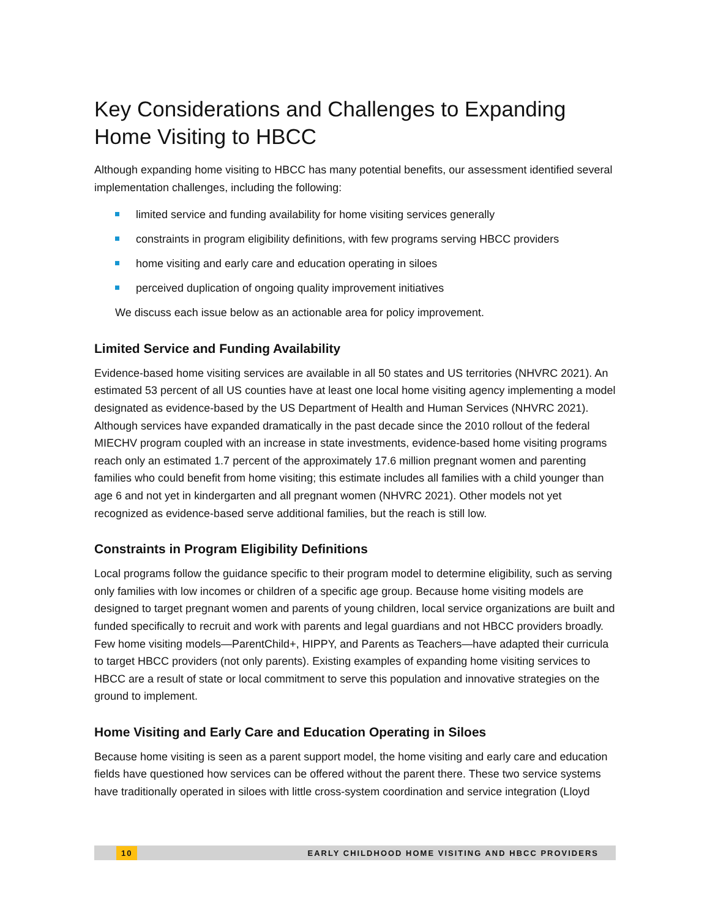Key Considerations and Challenges to Expanding Home Visiting to HBCC
Although expanding home visiting to HBCC has many potential benefits, our assessment identified several implementation challenges, including the following:
limited service and funding availability for home visiting services generally
constraints in program eligibility definitions, with few programs serving HBCC providers
home visiting and early care and education operating in siloes
perceived duplication of ongoing quality improvement initiatives
We discuss each issue below as an actionable area for policy improvement.
Limited Service and Funding Availability
Evidence-based home visiting services are available in all 50 states and US territories (NHVRC 2021). An estimated 53 percent of all US counties have at least one local home visiting agency implementing a model designated as evidence-based by the US Department of Health and Human Services (NHVRC 2021). Although services have expanded dramatically in the past decade since the 2010 rollout of the federal MIECHV program coupled with an increase in state investments, evidence-based home visiting programs reach only an estimated 1.7 percent of the approximately 17.6 million pregnant women and parenting families who could benefit from home visiting; this estimate includes all families with a child younger than age 6 and not yet in kindergarten and all pregnant women (NHVRC 2021). Other models not yet recognized as evidence-based serve additional families, but the reach is still low.
Constraints in Program Eligibility Definitions
Local programs follow the guidance specific to their program model to determine eligibility, such as serving only families with low incomes or children of a specific age group. Because home visiting models are designed to target pregnant women and parents of young children, local service organizations are built and funded specifically to recruit and work with parents and legal guardians and not HBCC providers broadly. Few home visiting models—ParentChild+, HIPPY, and Parents as Teachers—have adapted their curricula to target HBCC providers (not only parents). Existing examples of expanding home visiting services to HBCC are a result of state or local commitment to serve this population and innovative strategies on the ground to implement.
Home Visiting and Early Care and Education Operating in Siloes
Because home visiting is seen as a parent support model, the home visiting and early care and education fields have questioned how services can be offered without the parent there. These two service systems have traditionally operated in siloes with little cross-system coordination and service integration (Lloyd
10 EARLY CHILDHOOD HOME VISITING AND HBCC PROVIDERS